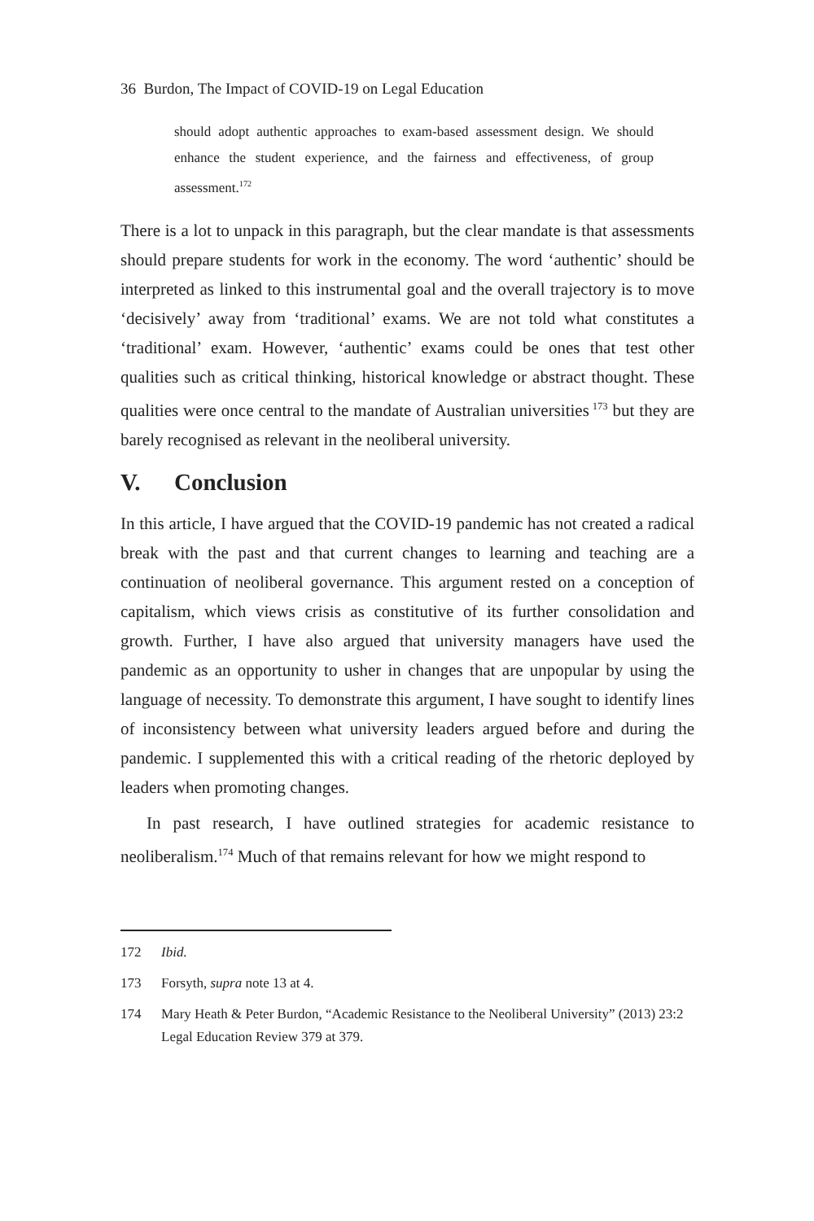36 Burdon, The Impact of COVID-19 on Legal Education
should adopt authentic approaches to exam-based assessment design. We should enhance the student experience, and the fairness and effectiveness, of group assessment.<sup>172</sup>
There is a lot to unpack in this paragraph, but the clear mandate is that assessments should prepare students for work in the economy. The word ‘authentic’ should be interpreted as linked to this instrumental goal and the overall trajectory is to move ‘decisively’ away from ‘traditional’ exams. We are not told what constitutes a ‘traditional’ exam. However, ‘authentic’ exams could be ones that test other qualities such as critical thinking, historical knowledge or abstract thought. These qualities were once central to the mandate of Australian universities<sup>173</sup> but they are barely recognised as relevant in the neoliberal university.
V. Conclusion
In this article, I have argued that the COVID-19 pandemic has not created a radical break with the past and that current changes to learning and teaching are a continuation of neoliberal governance. This argument rested on a conception of capitalism, which views crisis as constitutive of its further consolidation and growth. Further, I have also argued that university managers have used the pandemic as an opportunity to usher in changes that are unpopular by using the language of necessity. To demonstrate this argument, I have sought to identify lines of inconsistency between what university leaders argued before and during the pandemic. I supplemented this with a critical reading of the rhetoric deployed by leaders when promoting changes.
In past research, I have outlined strategies for academic resistance to neoliberalism.<sup>174</sup> Much of that remains relevant for how we might respond to
172 Ibid.
173 Forsyth, supra note 13 at 4.
174 Mary Heath & Peter Burdon, “Academic Resistance to the Neoliberal University” (2013) 23:2 Legal Education Review 379 at 379.